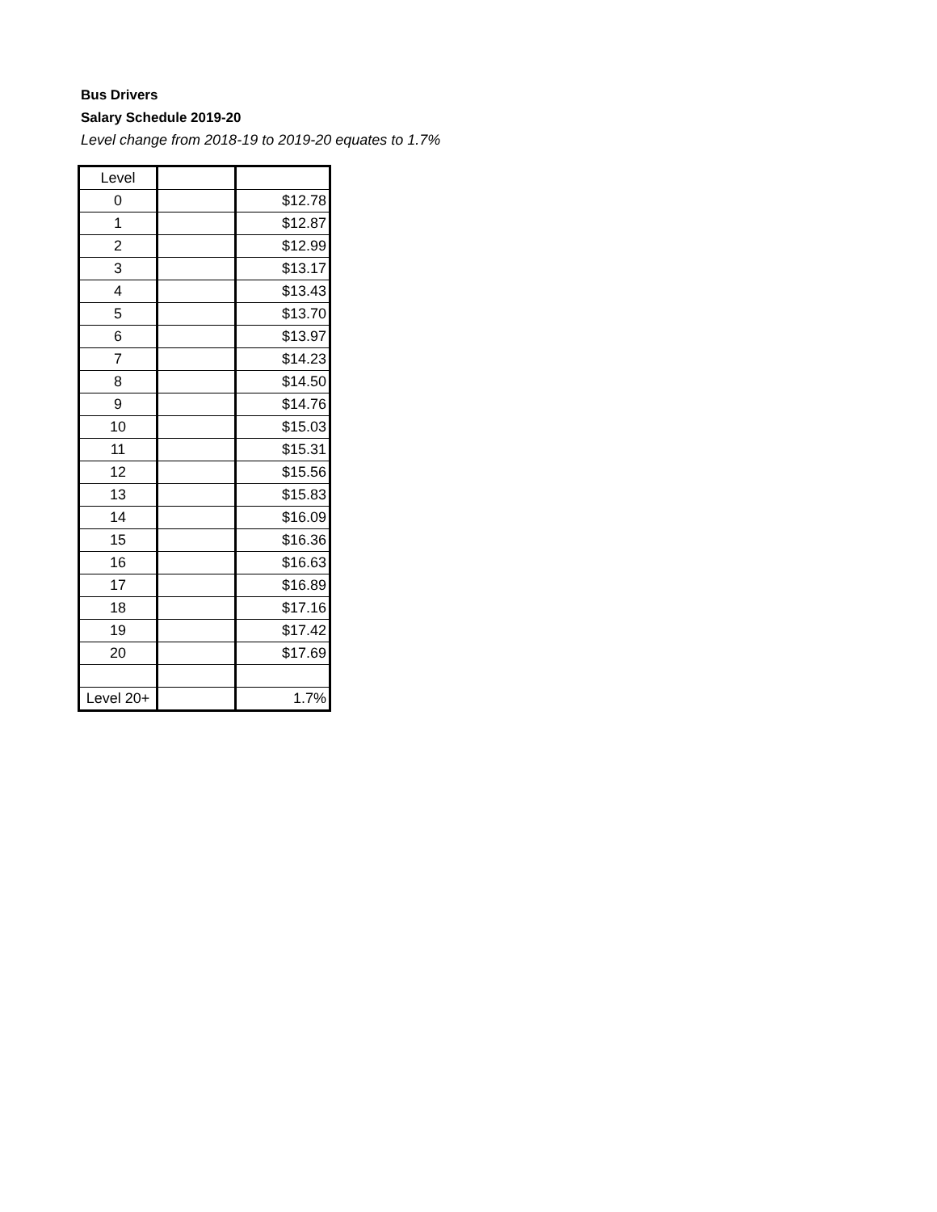Bus Drivers
Salary Schedule 2019-20
Level change from 2018-19 to 2019-20 equates to 1.7%
| Level | | |
| 0 | | $12.78 |
| 1 | | $12.87 |
| 2 | | $12.99 |
| 3 | | $13.17 |
| 4 | | $13.43 |
| 5 | | $13.70 |
| 6 | | $13.97 |
| 7 | | $14.23 |
| 8 | | $14.50 |
| 9 | | $14.76 |
| 10 | | $15.03 |
| 11 | | $15.31 |
| 12 | | $15.56 |
| 13 | | $15.83 |
| 14 | | $16.09 |
| 15 | | $16.36 |
| 16 | | $16.63 |
| 17 | | $16.89 |
| 18 | | $17.16 |
| 19 | | $17.42 |
| 20 | | $17.69 |
| Level 20+ | | 1.7% |